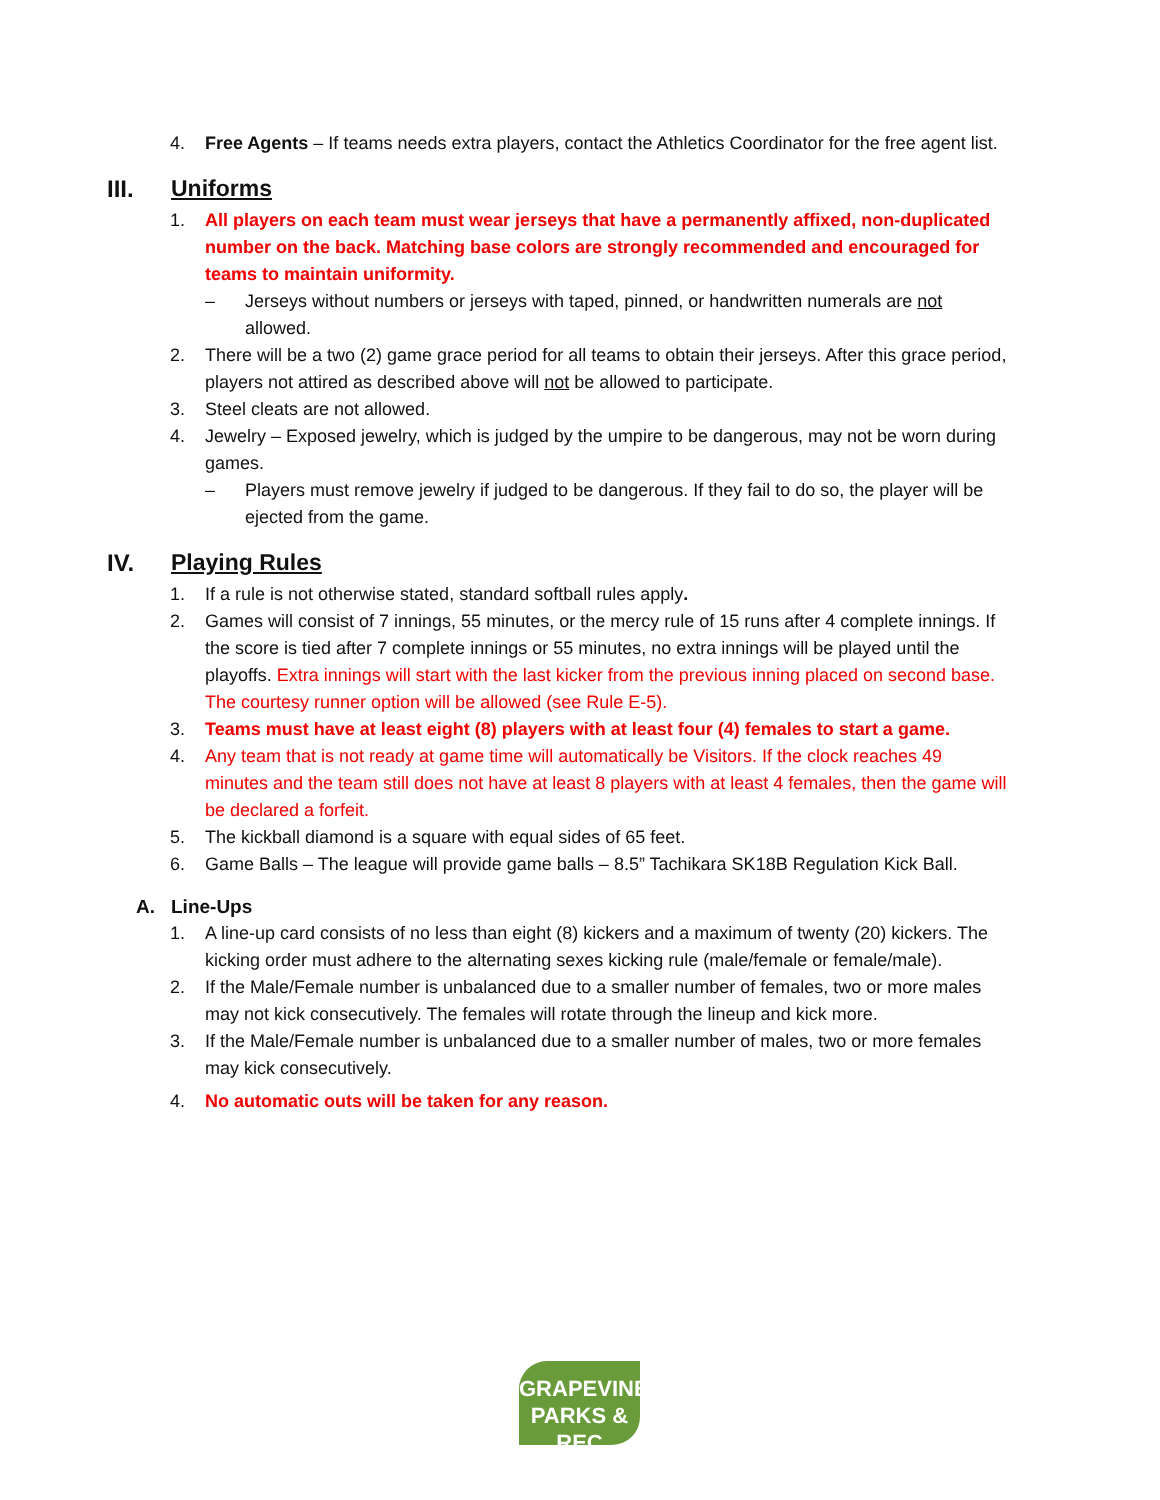4. Free Agents – If teams needs extra players, contact the Athletics Coordinator for the free agent list.
III. Uniforms
1. All players on each team must wear jerseys that have a permanently affixed, non-duplicated number on the back. Matching base colors are strongly recommended and encouraged for teams to maintain uniformity.
– Jerseys without numbers or jerseys with taped, pinned, or handwritten numerals are not allowed.
2. There will be a two (2) game grace period for all teams to obtain their jerseys. After this grace period, players not attired as described above will not be allowed to participate.
3. Steel cleats are not allowed.
4. Jewelry – Exposed jewelry, which is judged by the umpire to be dangerous, may not be worn during games.
– Players must remove jewelry if judged to be dangerous. If they fail to do so, the player will be ejected from the game.
IV. Playing Rules
1. If a rule is not otherwise stated, standard softball rules apply.
2. Games will consist of 7 innings, 55 minutes, or the mercy rule of 15 runs after 4 complete innings. If the score is tied after 7 complete innings or 55 minutes, no extra innings will be played until the playoffs. Extra innings will start with the last kicker from the previous inning placed on second base. The courtesy runner option will be allowed (see Rule E-5).
3. Teams must have at least eight (8) players with at least four (4) females to start a game.
4. Any team that is not ready at game time will automatically be Visitors. If the clock reaches 49 minutes and the team still does not have at least 8 players with at least 4 females, then the game will be declared a forfeit.
5. The kickball diamond is a square with equal sides of 65 feet.
6. Game Balls – The league will provide game balls – 8.5” Tachikara SK18B Regulation Kick Ball.
A. Line-Ups
1. A line-up card consists of no less than eight (8) kickers and a maximum of twenty (20) kickers. The kicking order must adhere to the alternating sexes kicking rule (male/female or female/male).
2. If the Male/Female number is unbalanced due to a smaller number of females, two or more males may not kick consecutively. The females will rotate through the lineup and kick more.
3. If the Male/Female number is unbalanced due to a smaller number of males, two or more females may kick consecutively.
4. No automatic outs will be taken for any reason.
GRAPEVINE
PARKS & REC